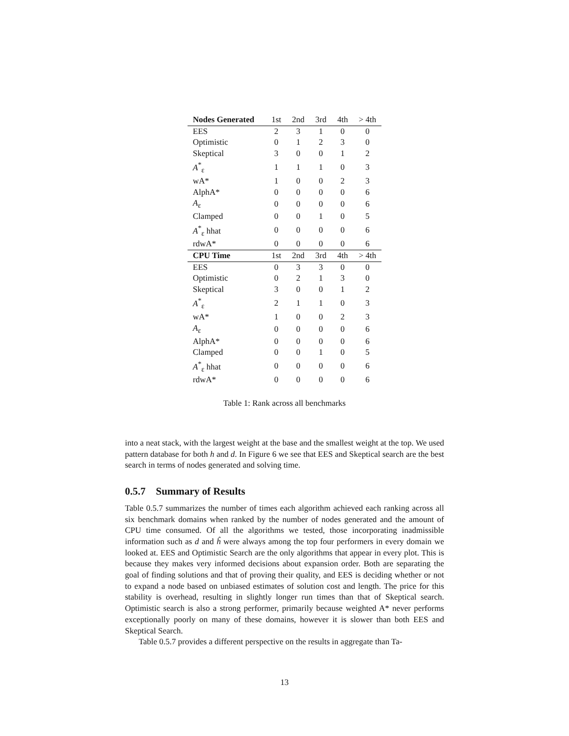| Nodes Generated | 1st | 2nd | 3rd | 4th | > 4th |
| --- | --- | --- | --- | --- | --- |
| EES | 2 | 3 | 1 | 0 | 0 |
| Optimistic | 0 | 1 | 2 | 3 | 0 |
| Skeptical | 3 | 0 | 0 | 1 | 2 |
| A<sup>*</sup><sub>ε</sub> | 1 | 1 | 1 | 0 | 3 |
| wA* | 1 | 0 | 0 | 2 | 3 |
| AlphA* | 0 | 0 | 0 | 0 | 6 |
| A<sub>ε</sub> | 0 | 0 | 0 | 0 | 6 |
| Clamped | 0 | 0 | 1 | 0 | 5 |
| A<sup>*</sup><sub>ε</sub> hhat | 0 | 0 | 0 | 0 | 6 |
| rdwA* | 0 | 0 | 0 | 0 | 6 |
| CPU Time | 1st | 2nd | 3rd | 4th | > 4th |
| EES | 0 | 3 | 3 | 0 | 0 |
| Optimistic | 0 | 2 | 1 | 3 | 0 |
| Skeptical | 3 | 0 | 0 | 1 | 2 |
| A<sup>*</sup><sub>ε</sub> | 2 | 1 | 1 | 0 | 3 |
| wA* | 1 | 0 | 0 | 2 | 3 |
| A<sub>ε</sub> | 0 | 0 | 0 | 0 | 6 |
| AlphA* | 0 | 0 | 0 | 0 | 6 |
| Clamped | 0 | 0 | 1 | 0 | 5 |
| A<sup>*</sup><sub>ε</sub> hhat | 0 | 0 | 0 | 0 | 6 |
| rdwA* | 0 | 0 | 0 | 0 | 6 |
Table 1: Rank across all benchmarks
into a neat stack, with the largest weight at the base and the smallest weight at the top. We used pattern database for both h and d. In Figure 6 we see that EES and Skeptical search are the best search in terms of nodes generated and solving time.
0.5.7 Summary of Results
Table 0.5.7 summarizes the number of times each algorithm achieved each ranking across all six benchmark domains when ranked by the number of nodes generated and the amount of CPU time consumed. Of all the algorithms we tested, those incorporating inadmissible information such as d and ĥ were always among the top four performers in every domain we looked at. EES and Optimistic Search are the only algorithms that appear in every plot. This is because they makes very informed decisions about expansion order. Both are separating the goal of finding solutions and that of proving their quality, and EES is deciding whether or not to expand a node based on unbiased estimates of solution cost and length. The price for this stability is overhead, resulting in slightly longer run times than that of Skeptical search. Optimistic search is also a strong performer, primarily because weighted A* never performs exceptionally poorly on many of these domains, however it is slower than both EES and Skeptical Search.
Table 0.5.7 provides a different perspective on the results in aggregate than Ta-
13